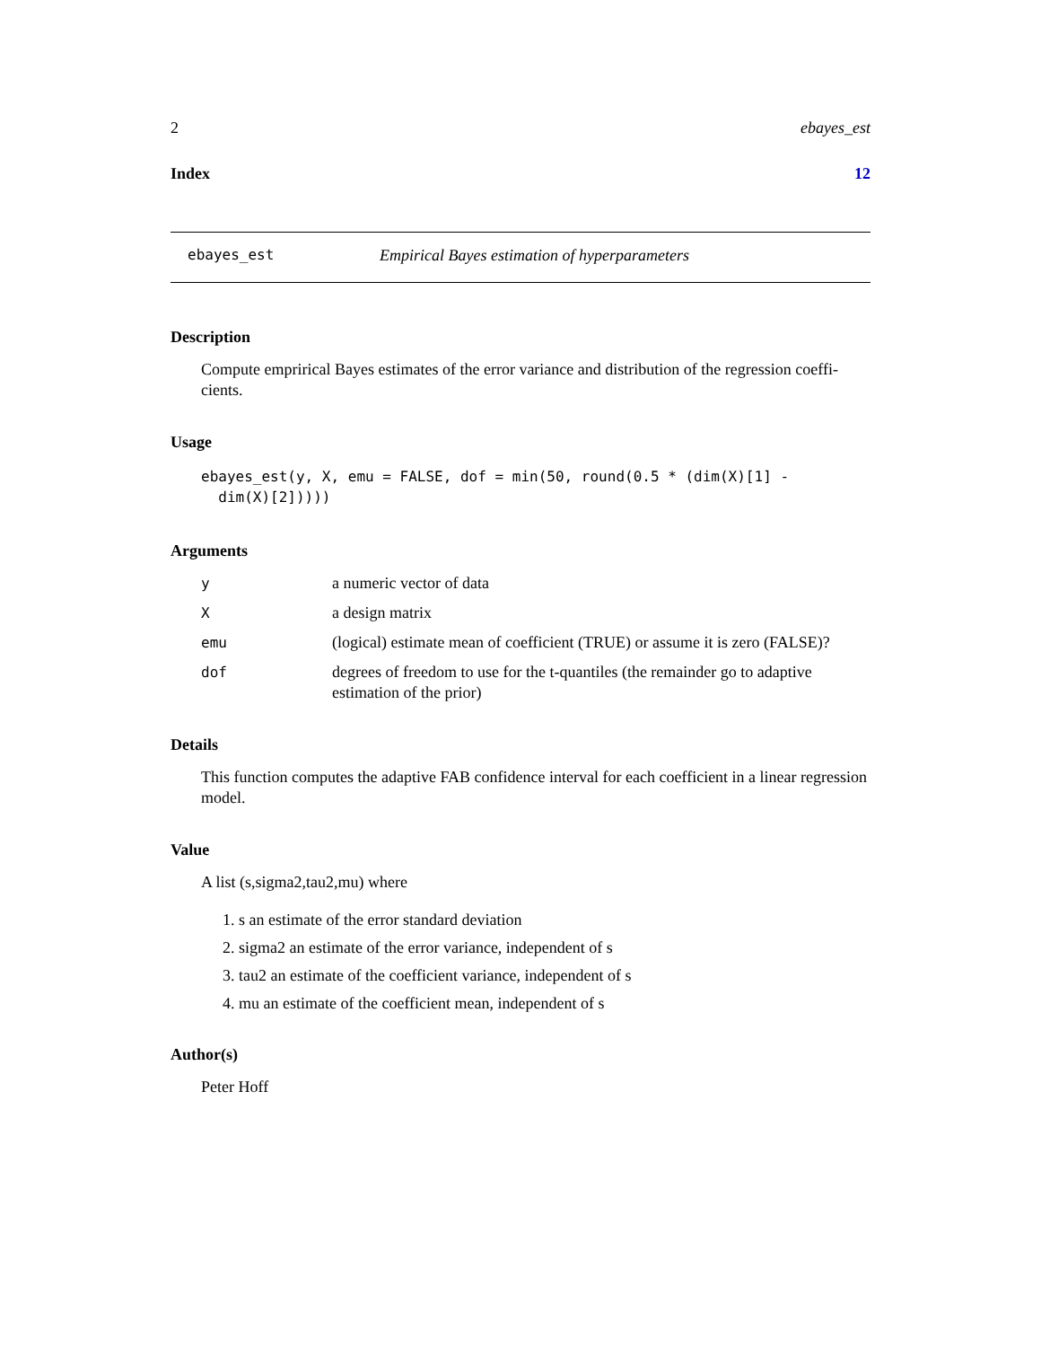2 ebayes_est
Index 12
ebayes_est Empirical Bayes estimation of hyperparameters
Description
Compute emprirical Bayes estimates of the error variance and distribution of the regression coeffi-cients.
Usage
ebayes_est(y, X, emu = FALSE, dof = min(50, round(0.5 * (dim(X)[1] -
dim(X)[2]))))
Arguments
| y | a numeric vector of data |
| X | a design matrix |
| emu | (logical) estimate mean of coefficient (TRUE) or assume it is zero (FALSE)? |
| dof | degrees of freedom to use for the t-quantiles (the remainder go to adaptive estimation of the prior) |
Details
This function computes the adaptive FAB confidence interval for each coefficient in a linear regression model.
Value
A list (s,sigma2,tau2,mu) where
1. s an estimate of the error standard deviation
2. sigma2 an estimate of the error variance, independent of s
3. tau2 an estimate of the coefficient variance, independent of s
4. mu an estimate of the coefficient mean, independent of s
Author(s)
Peter Hoff